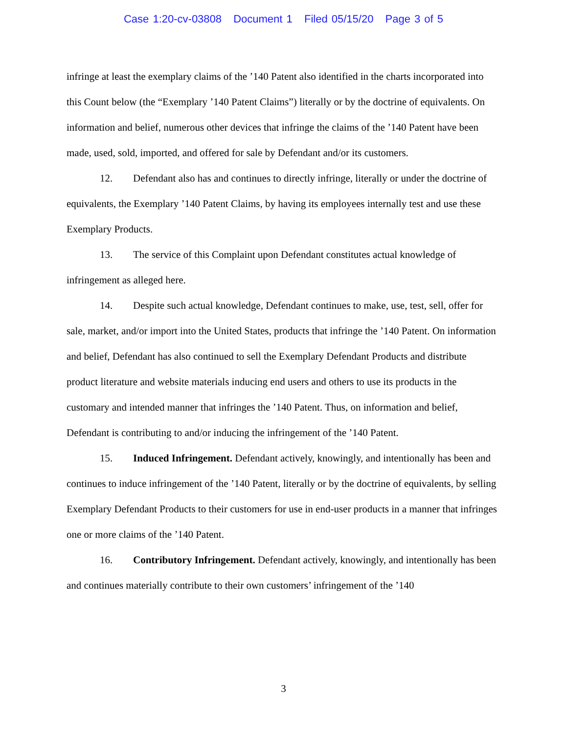Case 1:20-cv-03808 Document 1 Filed 05/15/20 Page 3 of 5
infringe at least the exemplary claims of the ’140 Patent also identified in the charts incorporated into this Count below (the “Exemplary ’140 Patent Claims”) literally or by the doctrine of equivalents. On information and belief, numerous other devices that infringe the claims of the ’140 Patent have been made, used, sold, imported, and offered for sale by Defendant and/or its customers.
12. Defendant also has and continues to directly infringe, literally or under the doctrine of equivalents, the Exemplary ’140 Patent Claims, by having its employees internally test and use these Exemplary Products.
13. The service of this Complaint upon Defendant constitutes actual knowledge of infringement as alleged here.
14. Despite such actual knowledge, Defendant continues to make, use, test, sell, offer for sale, market, and/or import into the United States, products that infringe the ’140 Patent. On information and belief, Defendant has also continued to sell the Exemplary Defendant Products and distribute product literature and website materials inducing end users and others to use its products in the customary and intended manner that infringes the ’140 Patent. Thus, on information and belief, Defendant is contributing to and/or inducing the infringement of the ’140 Patent.
15. Induced Infringement. Defendant actively, knowingly, and intentionally has been and continues to induce infringement of the ’140 Patent, literally or by the doctrine of equivalents, by selling Exemplary Defendant Products to their customers for use in end-user products in a manner that infringes one or more claims of the ’140 Patent.
16. Contributory Infringement. Defendant actively, knowingly, and intentionally has been and continues materially contribute to their own customers’ infringement of the ’140
3